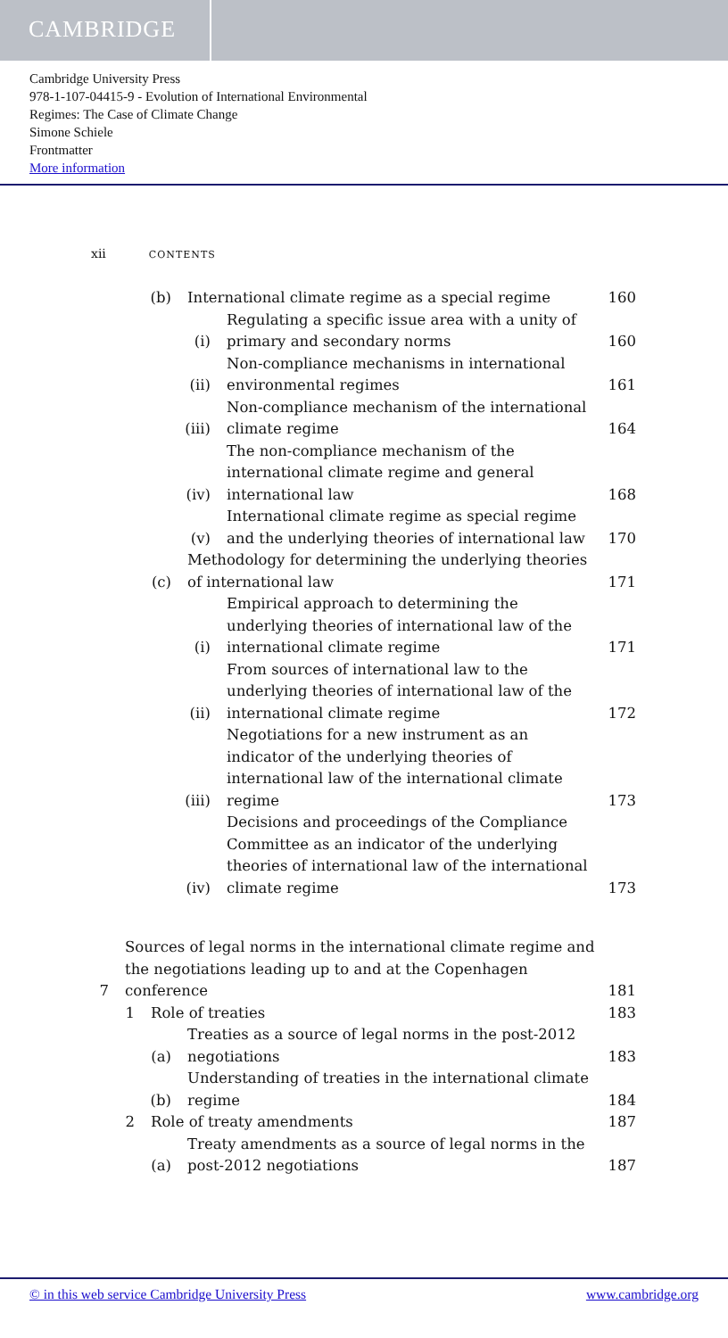CAMBRIDGE
Cambridge University Press
978-1-107-04415-9 - Evolution of International Environmental
Regimes: The Case of Climate Change
Simone Schiele
Frontmatter
More information
xii CONTENTS
(b) International climate regime as a special regime 160
(i) Regulating a specific issue area with a unity of primary and secondary norms 160
(ii) Non-compliance mechanisms in international environmental regimes 161
(iii) Non-compliance mechanism of the international climate regime 164
(iv) The non-compliance mechanism of the international climate regime and general international law 168
(v) International climate regime as special regime and the underlying theories of international law 170
(c) Methodology for determining the underlying theories of international law 171
(i) Empirical approach to determining the underlying theories of international law of the international climate regime 171
(ii) From sources of international law to the underlying theories of international law of the international climate regime 172
(iii) Negotiations for a new instrument as an indicator of the underlying theories of international law of the international climate regime 173
(iv) Decisions and proceedings of the Compliance Committee as an indicator of the underlying theories of international law of the international climate regime 173
7 Sources of legal norms in the international climate regime and the negotiations leading up to and at the Copenhagen conference 181
1 Role of treaties 183
(a) Treaties as a source of legal norms in the post-2012 negotiations 183
(b) Understanding of treaties in the international climate regime 184
2 Role of treaty amendments 187
(a) Treaty amendments as a source of legal norms in the post-2012 negotiations 187
© in this web service Cambridge University Press www.cambridge.org